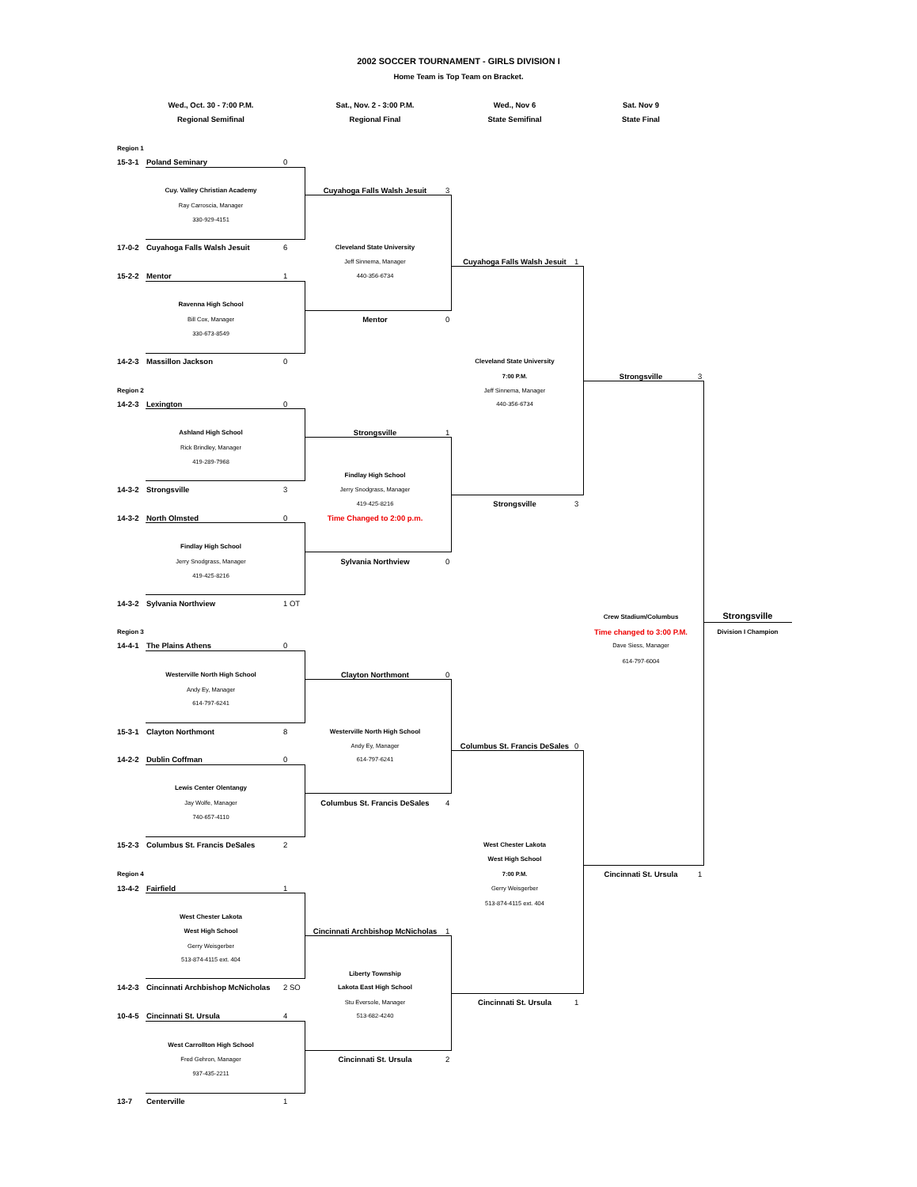2002 SOCCER TOURNAMENT - GIRLS DIVISION I
Home Team is Top Team on Bracket.
Wed., Oct. 30 - 7:00 P.M.
Sat., Nov. 2 - 3:00 P.M.
Wed., Nov 6
Sat. Nov 9
Regional Semifinal
Regional Final
State Semifinal
State Final
Region 1
15-3-1
Poland Seminary
0
Cuy. Valley Christian Academy
Cuyahoga Falls Walsh Jesuit
3
Ray Carroscia, Manager
330-929-4151
17-0-2
Cuyahoga Falls Walsh Jesuit
6
Cleveland State University
Jeff Sinnema, Manager
Cuyahoga Falls Walsh Jesuit
1
15-2-2
Mentor
1
440-356-6734
Ravenna High School
Bill Cox, Manager
Mentor
0
330-673-8549
14-2-3
Massillon Jackson
0
Cleveland State University
7:00 P.M.
Strongsville
3
Region 2
Jeff Sinnema, Manager
14-2-3
Lexington
0
440-356-6734
Ashland High School
Strongsville
1
Rick Brindley, Manager
419-289-7968
Findlay High School
14-3-2
Strongsville
3
Jerry Snodgrass, Manager
419-425-8216
Strongsville
3
14-3-2
North Olmsted
0
Time Changed to 2:00 p.m.
Findlay High School
Jerry Snodgrass, Manager
Sylvania Northview
0
419-425-8216
14-3-2
Sylvania Northview
1 OT
Crew Stadium/Columbus
Strongsville
Region 3
Time changed to 3:00 P.M.
Division I Champion
14-4-1
The Plains Athens
0
Dave Siess, Manager
614-797-6004
Westerville North High School
Clayton Northmont
0
Andy Ey, Manager
614-797-6241
15-3-1
Clayton Northmont
8
Westerville North High School
Andy Ey, Manager
Columbus St. Francis DeSales
0
14-2-2
Dublin Coffman
0
614-797-6241
Lewis Center Olentangy
Jay Wolfe, Manager
Columbus St. Francis DeSales
4
740-657-4110
15-2-3
Columbus St. Francis DeSales
2
West Chester Lakota
West High School
Region 4
7:00 P.M.
Cincinnati St. Ursula
1
13-4-2
Fairfield
1
Gerry Weisgerber
513-874-4115 ext. 404
West Chester Lakota
West High School
Cincinnati Archbishop McNicholas
1
Gerry Weisgerber
513-874-4115 ext. 404
Liberty Township
14-2-3
Cincinnati Archbishop McNicholas
2 SO
Lakota East High School
Stu Eversole, Manager
Cincinnati St. Ursula
1
10-4-5
Cincinnati St. Ursula
4
513-682-4240
West Carrollton High School
Fred Gehron, Manager
Cincinnati St. Ursula
2
937-435-2211
13-7
Centerville
1